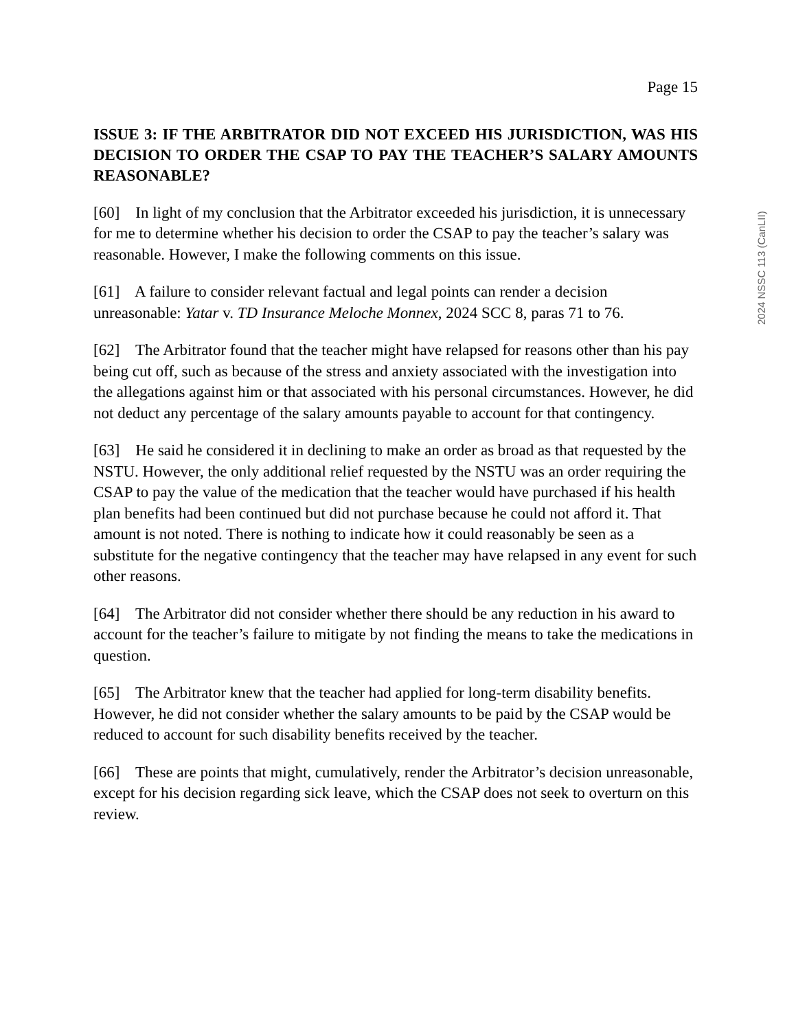2024 NSSC 113 (CanLII)
Page 15
ISSUE 3: IF THE ARBITRATOR DID NOT EXCEED HIS JURISDICTION, WAS HIS DECISION TO ORDER THE CSAP TO PAY THE TEACHER’S SALARY AMOUNTS REASONABLE?
[60] In light of my conclusion that the Arbitrator exceeded his jurisdiction, it is unnecessary for me to determine whether his decision to order the CSAP to pay the teacher’s salary was reasonable. However, I make the following comments on this issue.
[61] A failure to consider relevant factual and legal points can render a decision unreasonable: Yatar v. TD Insurance Meloche Monnex, 2024 SCC 8, paras 71 to 76.
[62] The Arbitrator found that the teacher might have relapsed for reasons other than his pay being cut off, such as because of the stress and anxiety associated with the investigation into the allegations against him or that associated with his personal circumstances. However, he did not deduct any percentage of the salary amounts payable to account for that contingency.
[63] He said he considered it in declining to make an order as broad as that requested by the NSTU. However, the only additional relief requested by the NSTU was an order requiring the CSAP to pay the value of the medication that the teacher would have purchased if his health plan benefits had been continued but did not purchase because he could not afford it. That amount is not noted. There is nothing to indicate how it could reasonably be seen as a substitute for the negative contingency that the teacher may have relapsed in any event for such other reasons.
[64] The Arbitrator did not consider whether there should be any reduction in his award to account for the teacher’s failure to mitigate by not finding the means to take the medications in question.
[65] The Arbitrator knew that the teacher had applied for long-term disability benefits. However, he did not consider whether the salary amounts to be paid by the CSAP would be reduced to account for such disability benefits received by the teacher.
[66] These are points that might, cumulatively, render the Arbitrator’s decision unreasonable, except for his decision regarding sick leave, which the CSAP does not seek to overturn on this review.